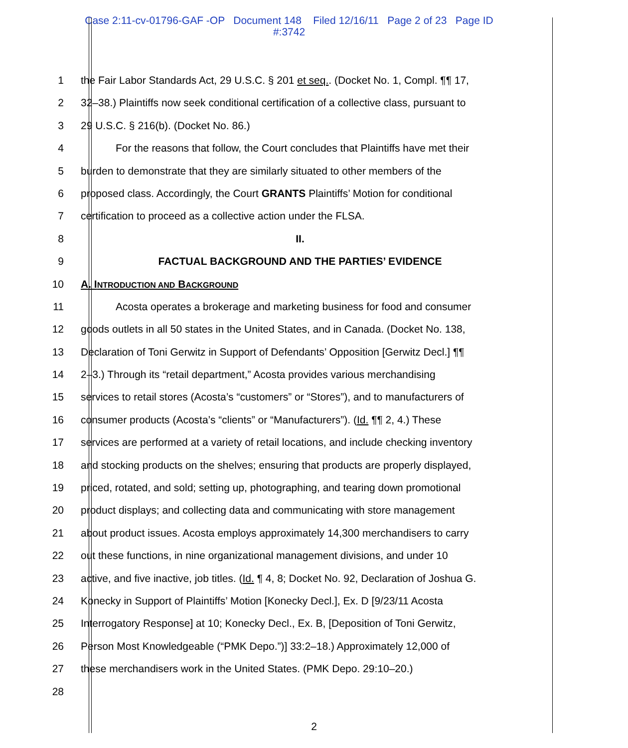Case 2:11-cv-01796-GAF -OP Document 148 Filed 12/16/11 Page 2 of 23 Page ID
#:3742
1 the Fair Labor Standards Act, 29 U.S.C. § 201 et seq.. (Docket No. 1, Compl. ¶¶ 17,
2 32–38.) Plaintiffs now seek conditional certification of a collective class, pursuant to
3 29 U.S.C. § 216(b). (Docket No. 86.)
4 For the reasons that follow, the Court concludes that Plaintiffs have met their
5 burden to demonstrate that they are similarly situated to other members of the
6 proposed class. Accordingly, the Court GRANTS Plaintiffs’ Motion for conditional
7 certification to proceed as a collective action under the FLSA.
8 II.
9 FACTUAL BACKGROUND AND THE PARTIES’ EVIDENCE
10 A. INTRODUCTION AND BACKGROUND
11 Acosta operates a brokerage and marketing business for food and consumer
12 goods outlets in all 50 states in the United States, and in Canada. (Docket No. 138,
13 Declaration of Toni Gerwitz in Support of Defendants’ Opposition [Gerwitz Decl.] ¶¶
14 2–3.) Through its “retail department,” Acosta provides various merchandising
15 services to retail stores (Acosta’s “customers” or “Stores”), and to manufacturers of
16 consumer products (Acosta’s “clients” or “Manufacturers”). (Id. ¶¶ 2, 4.) These
17 services are performed at a variety of retail locations, and include checking inventory
18 and stocking products on the shelves; ensuring that products are properly displayed,
19 priced, rotated, and sold; setting up, photographing, and tearing down promotional
20 product displays; and collecting data and communicating with store management
21 about product issues. Acosta employs approximately 14,300 merchandisers to carry
22 out these functions, in nine organizational management divisions, and under 10
23 active, and five inactive, job titles. (Id. ¶ 4, 8; Docket No. 92, Declaration of Joshua G.
24 Konecky in Support of Plaintiffs’ Motion [Konecky Decl.], Ex. D [9/23/11 Acosta
25 Interrogatory Response] at 10; Konecky Decl., Ex. B, [Deposition of Toni Gerwitz,
26 Person Most Knowledgeable (“PMK Depo.”)] 33:2–18.) Approximately 12,000 of
27 these merchandisers work in the United States. (PMK Depo. 29:10–20.)
28
2